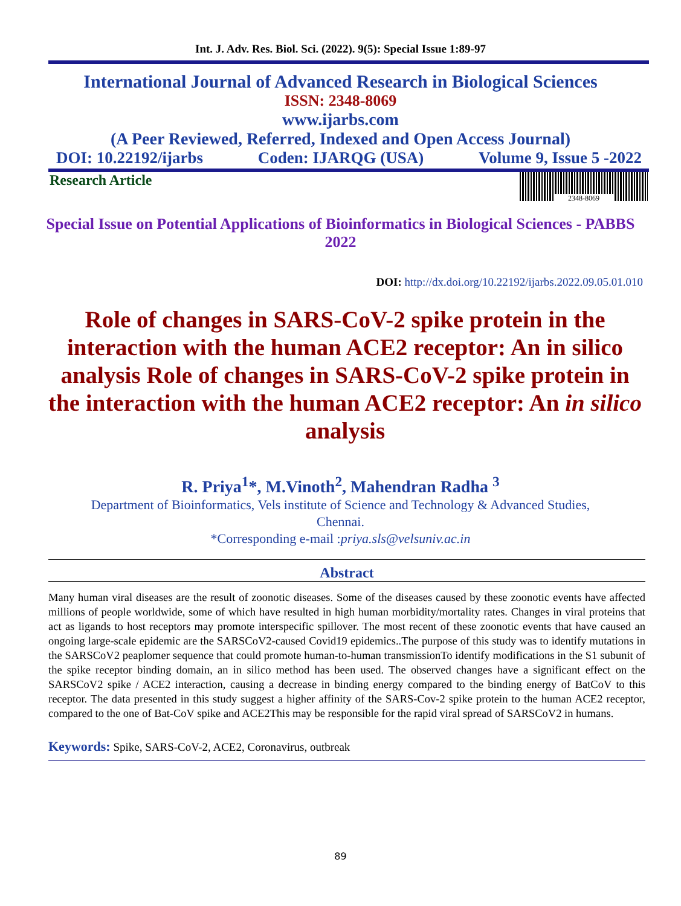Int. J. Adv. Res. Biol. Sci. (2022). 9(5): Special Issue 1:89-97
International Journal of Advanced Research in Biological Sciences
ISSN: 2348-8069
www.ijarbs.com
(A Peer Reviewed, Referred, Indexed and Open Access Journal)
DOI: 10.22192/ijarbs Coden: IJARQG (USA) Volume 9, Issue 5 -2022
Research Article
2348-8069
Special Issue on Potential Applications of Bioinformatics in Biological Sciences - PABBS 2022
DOI: http://dx.doi.org/10.22192/ijarbs.2022.09.05.01.010
Role of changes in SARS-CoV-2 spike protein in the interaction with the human ACE2 receptor: An in silico analysis Role of changes in SARS-CoV-2 spike protein in the interaction with the human ACE2 receptor: An in silico analysis
R. Priya<sup>1</sup>*, M.Vinoth<sup>2</sup>, Mahendran Radha <sup>3</sup>
Department of Bioinformatics, Vels institute of Science and Technology & Advanced Studies,
Chennai.
*Corresponding e-mail :priya.sls@velsuniv.ac.in
Abstract
Many human viral diseases are the result of zoonotic diseases. Some of the diseases caused by these zoonotic events have affected millions of people worldwide, some of which have resulted in high human morbidity/mortality rates. Changes in viral proteins that act as ligands to host receptors may promote interspecific spillover. The most recent of these zoonotic events that have caused an ongoing large-scale epidemic are the SARSCoV2-caused Covid19 epidemics..The purpose of this study was to identify mutations in the SARSCoV2 peaplomer sequence that could promote human-to-human transmissionTo identify modifications in the S1 subunit of the spike receptor binding domain, an in silico method has been used. The observed changes have a significant effect on the SARSCoV2 spike / ACE2 interaction, causing a decrease in binding energy compared to the binding energy of BatCoV to this receptor. The data presented in this study suggest a higher affinity of the SARS-Cov-2 spike protein to the human ACE2 receptor, compared to the one of Bat-CoV spike and ACE2This may be responsible for the rapid viral spread of SARSCoV2 in humans.
Keywords: Spike, SARS-CoV-2, ACE2, Coronavirus, outbreak
89